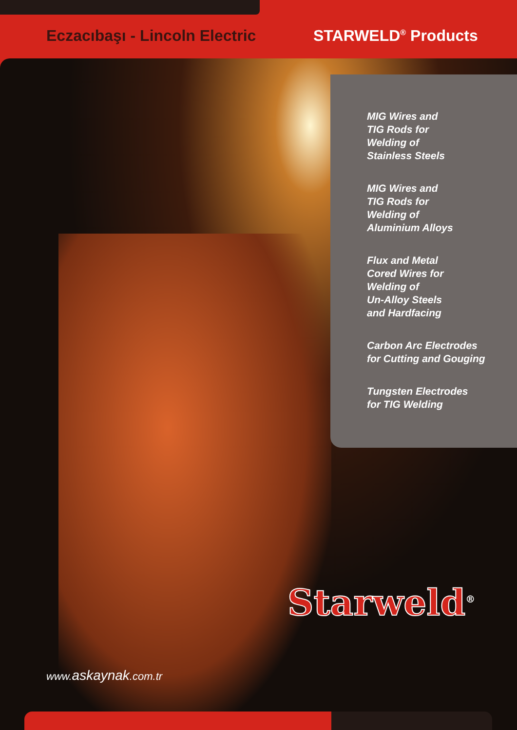Eczacıbaşı - Lincoln Electric STARWELD<sup>®</sup> Products
MIG Wires and
TIG Rods for
Welding of
Stainless Steels
MIG Wires and
TIG Rods for
Welding of
Aluminium Alloys
Flux and Metal
Cored Wires for
Welding of
Un-Alloy Steels
and Hardfacing
Carbon Arc Electrodes
for Cutting and Gouging
Tungsten Electrodes
for TIG Welding
Starweld<sup>®</sup>
www.askaynak.com.tr